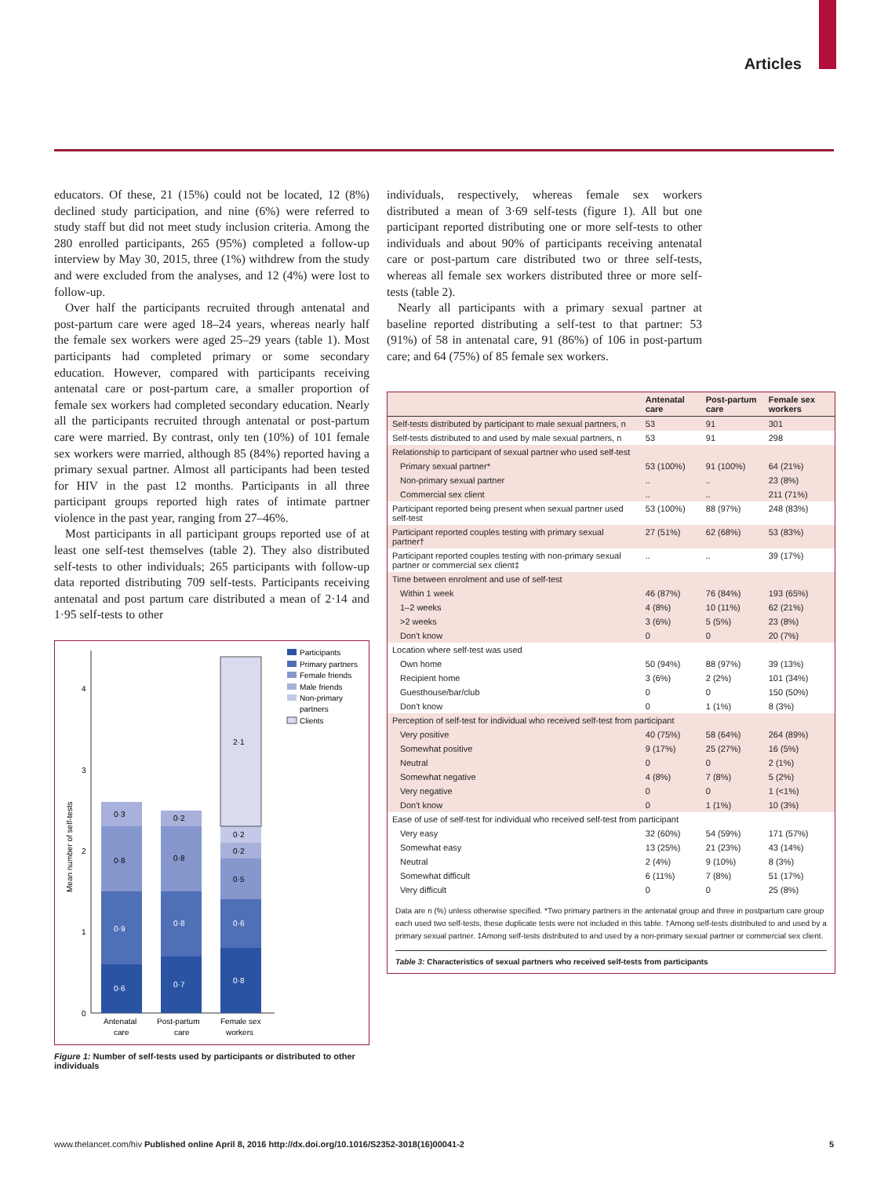Articles
educators. Of these, 21 (15%) could not be located, 12 (8%) declined study participation, and nine (6%) were referred to study staff but did not meet study inclusion criteria. Among the 280 enrolled participants, 265 (95%) completed a follow-up interview by May 30, 2015, three (1%) withdrew from the study and were excluded from the analyses, and 12 (4%) were lost to follow-up.
Over half the participants recruited through antenatal and post-partum care were aged 18–24 years, whereas nearly half the female sex workers were aged 25–29 years (table 1). Most participants had completed primary or some secondary education. However, compared with participants receiving antenatal care or post-partum care, a smaller proportion of female sex workers had completed secondary education. Nearly all the participants recruited through antenatal or post-partum care were married. By contrast, only ten (10%) of 101 female sex workers were married, although 85 (84%) reported having a primary sexual partner. Almost all participants had been tested for HIV in the past 12 months. Participants in all three participant groups reported high rates of intimate partner violence in the past year, ranging from 27–46%.
Most participants in all participant groups reported use of at least one self-test themselves (table 2). They also distributed self-tests to other individuals; 265 participants with follow-up data reported distributing 709 self-tests. Participants receiving antenatal and post partum care distributed a mean of 2·14 and 1·95 self-tests to other
0
1
2
3
4
Mean number of self-tests
0·6
0·9
0·7
0·8
0·8
0·6
0·8
0·3
0·8
0·2
0·5
0·2
0·2
2·1
Antenatal
care
Post-partum
care
Female sex
workers
Participants
Primary partners
Female friends
Male friends
Non-primary
partners
Clients
Figure 1: Number of self-tests used by participants or distributed to other individuals
individuals, respectively, whereas female sex workers distributed a mean of 3·69 self-tests (figure 1). All but one participant reported distributing one or more self-tests to other individuals and about 90% of participants receiving antenatal care or post-partum care distributed two or three self-tests, whereas all female sex workers distributed three or more self-tests (table 2).
Nearly all participants with a primary sexual partner at baseline reported distributing a self-test to that partner: 53 (91%) of 58 in antenatal care, 91 (86%) of 106 in post-partum care; and 64 (75%) of 85 female sex workers.
| | Antenatal care | Post-partum care | Female sex workers |
| --- | --- | --- | --- |
| Self-tests distributed by participant to male sexual partners, n | 53 | 91 | 301 |
| Self-tests distributed to and used by male sexual partners, n | 53 | 91 | 298 |
| Relationship to participant of sexual partner who used self-test | | | |
| Primary sexual partner* | 53 (100%) | 91 (100%) | 64 (21%) |
| Non-primary sexual partner | .. | .. | 23 (8%) |
| Commercial sex client | .. | .. | 211 (71%) |
| Participant reported being present when sexual partner used self-test | 53 (100%) | 88 (97%) | 248 (83%) |
| Participant reported couples testing with primary sexual partner† | 27 (51%) | 62 (68%) | 53 (83%) |
| Participant reported couples testing with non-primary sexual partner or commercial sex client‡ | .. | .. | 39 (17%) |
| Time between enrolment and use of self-test | | | |
| Within 1 week | 46 (87%) | 76 (84%) | 193 (65%) |
| 1–2 weeks | 4 (8%) | 10 (11%) | 62 (21%) |
| >2 weeks | 3 (6%) | 5 (5%) | 23 (8%) |
| Don't know | 0 | 0 | 20 (7%) |
| Location where self-test was used | | | |
| Own home | 50 (94%) | 88 (97%) | 39 (13%) |
| Recipient home | 3 (6%) | 2 (2%) | 101 (34%) |
| Guesthouse/bar/club | 0 | 0 | 150 (50%) |
| Don't know | 0 | 1 (1%) | 8 (3%) |
| Perception of self-test for individual who received self-test from participant | | | |
| Very positive | 40 (75%) | 58 (64%) | 264 (89%) |
| Somewhat positive | 9 (17%) | 25 (27%) | 16 (5%) |
| Neutral | 0 | 0 | 2 (1%) |
| Somewhat negative | 4 (8%) | 7 (8%) | 5 (2%) |
| Very negative | 0 | 0 | 1 (<1%) |
| Don't know | 0 | 1 (1%) | 10 (3%) |
| Ease of use of self-test for individual who received self-test from participant | | | |
| Very easy | 32 (60%) | 54 (59%) | 171 (57%) |
| Somewhat easy | 13 (25%) | 21 (23%) | 43 (14%) |
| Neutral | 2 (4%) | 9 (10%) | 8 (3%) |
| Somewhat difficult | 6 (11%) | 7 (8%) | 51 (17%) |
| Very difficult | 0 | 0 | 25 (8%) |
Data are n (%) unless otherwise specified. *Two primary partners in the antenatal group and three in postpartum care group each used two self-tests, these duplicate tests were not included in this table. †Among self-tests distributed to and used by a primary sexual partner. ‡Among self-tests distributed to and used by a non-primary sexual partner or commercial sex client.
Table 3: Characteristics of sexual partners who received self-tests from participants
www.thelancet.com/hiv Published online April 8, 2016 http://dx.doi.org/10.1016/S2352-3018(16)00041-2 5